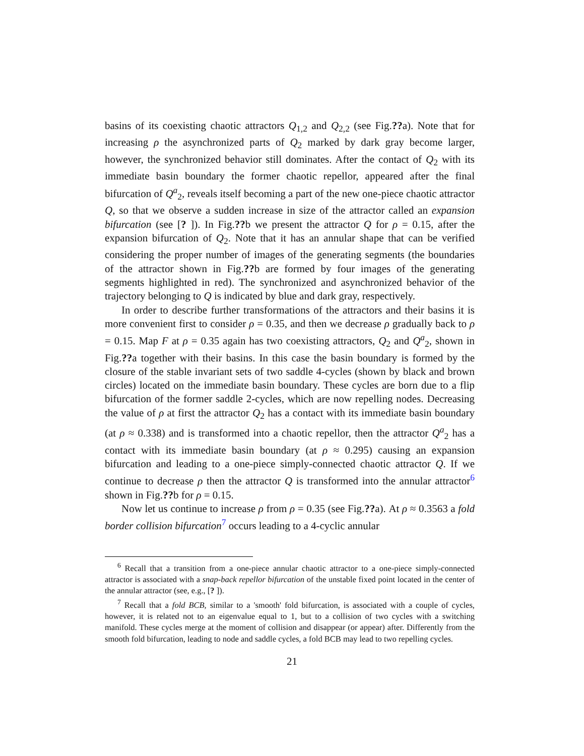basins of its coexisting chaotic attractors Q<sub>1,2</sub> and Q<sub>2,2</sub> (see Fig.??a). Note that for increasing ρ the asynchronized parts of Q<sub>2</sub> marked by dark gray become larger, however, the synchronized behavior still dominates. After the contact of Q<sub>2</sub> with its immediate basin boundary the former chaotic repellor, appeared after the final bifurcation of Q<sup>a</sup><sub>2</sub>, reveals itself becoming a part of the new one-piece chaotic attractor Q, so that we observe a sudden increase in size of the attractor called an expansion bifurcation (see [? ]). In Fig.??b we present the attractor Q for ρ = 0.15, after the expansion bifurcation of Q<sub>2</sub>. Note that it has an annular shape that can be verified considering the proper number of images of the generating segments (the boundaries of the attractor shown in Fig.??b are formed by four images of the generating segments highlighted in red). The synchronized and asynchronized behavior of the trajectory belonging to Q is indicated by blue and dark gray, respectively.
In order to describe further transformations of the attractors and their basins it is more convenient first to consider ρ = 0.35, and then we decrease ρ gradually back to ρ = 0.15. Map F at ρ = 0.35 again has two coexisting attractors, Q<sub>2</sub> and Q<sup>a</sup><sub>2</sub>, shown in Fig.??a together with their basins. In this case the basin boundary is formed by the closure of the stable invariant sets of two saddle 4-cycles (shown by black and brown circles) located on the immediate basin boundary. These cycles are born due to a flip bifurcation of the former saddle 2-cycles, which are now repelling nodes. Decreasing the value of ρ at first the attractor Q<sub>2</sub> has a contact with its immediate basin boundary (at ρ ≈ 0.338) and is transformed into a chaotic repellor, then the attractor Q<sup>a</sup><sub>2</sub> has a contact with its immediate basin boundary (at ρ ≈ 0.295) causing an expansion bifurcation and leading to a one-piece simply-connected chaotic attractor Q. If we continue to decrease ρ then the attractor Q is transformed into the annular attractor<sup>6</sup> shown in Fig.??b for ρ = 0.15.
Now let us continue to increase ρ from ρ = 0.35 (see Fig.??a). At ρ ≈ 0.3563 a fold border collision bifurcation<sup>7</sup> occurs leading to a 4-cyclic annular
<sup>6</sup> Recall that a transition from a one-piece annular chaotic attractor to a one-piece simply-connected attractor is associated with a snap-back repellor bifurcation of the unstable fixed point located in the center of the annular attractor (see, e.g., [? ]).
<sup>7</sup> Recall that a fold BCB, similar to a 'smooth' fold bifurcation, is associated with a couple of cycles, however, it is related not to an eigenvalue equal to 1, but to a collision of two cycles with a switching manifold. These cycles merge at the moment of collision and disappear (or appear) after. Differently from the smooth fold bifurcation, leading to node and saddle cycles, a fold BCB may lead to two repelling cycles.
21